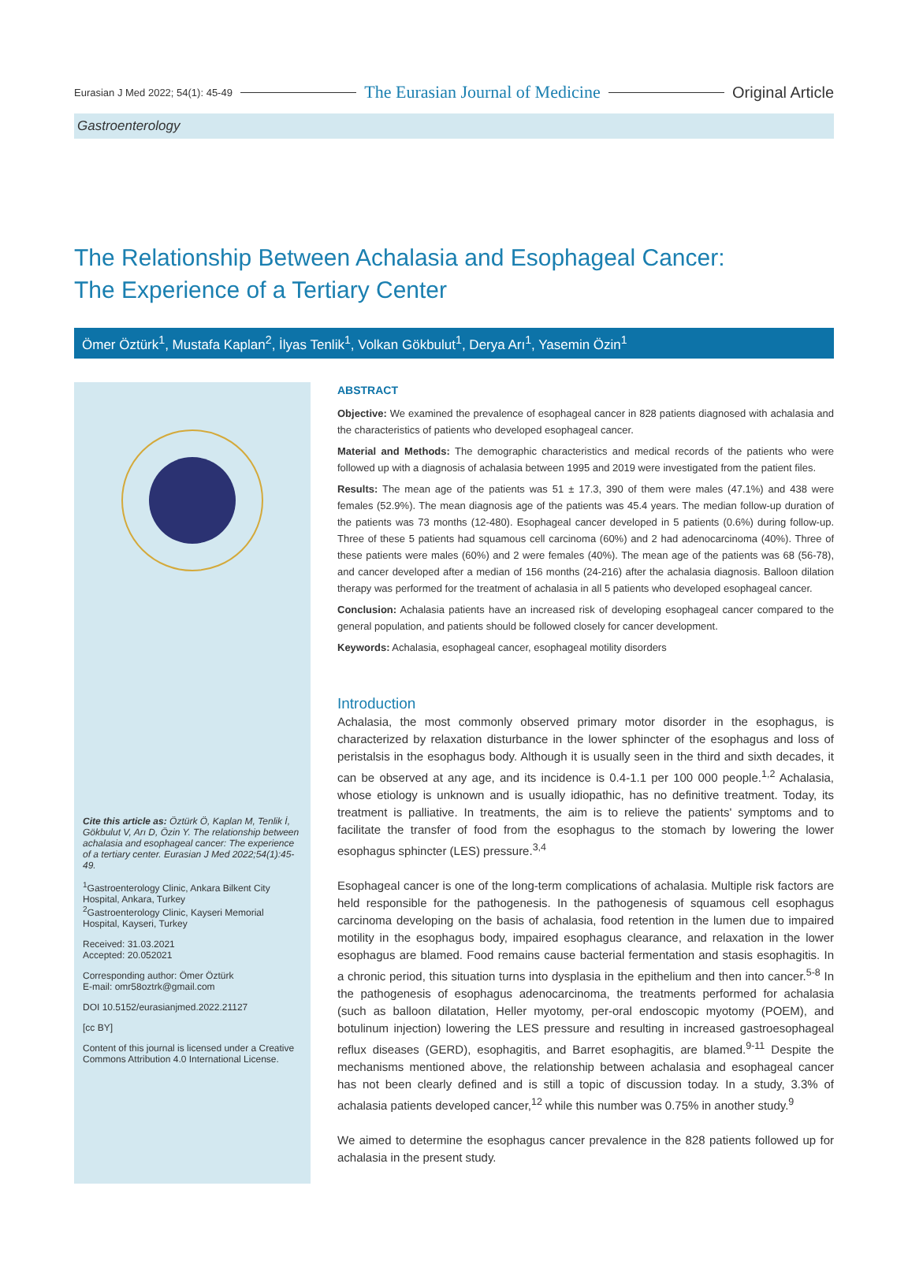Eurasian J Med 2022; 54(1): 45-49 The Eurasian Journal of Medicine Original Article
Gastroenterology
The Relationship Between Achalasia and Esophageal Cancer:
The Experience of a Tertiary Center
Ömer Öztürk<sup>1</sup>, Mustafa Kaplan<sup>2</sup>, İlyas Tenlik<sup>1</sup>, Volkan Gökbulut<sup>1</sup>, Derya Arı<sup>1</sup>, Yasemin Özin<sup>1</sup>
Cite this article as: Öztürk Ö, Kaplan M, Tenlik İ, Gökbulut V, Arı D, Özin Y. The relationship between achalasia and esophageal cancer: The experience of a tertiary center. Eurasian J Med 2022;54(1):45-49.
<sup>1</sup> Gastroenterology Clinic, Ankara Bilkent City Hospital, Ankara, Turkey
<sup>2</sup> Gastroenterology Clinic, Kayseri Memorial Hospital, Kayseri, Turkey
Received: 31.03.2021
Accepted: 20.052021
Corresponding author: Ömer Öztürk
E-mail: omr58oztrk@gmail.com
DOI 10.5152/eurasianjmed.2022.21127
[cc BY]
Content of this journal is licensed under a Creative Commons Attribution 4.0 International License.
ABSTRACT
Objective: We examined the prevalence of esophageal cancer in 828 patients diagnosed with achalasia and the characteristics of patients who developed esophageal cancer.
Material and Methods: The demographic characteristics and medical records of the patients who were followed up with a diagnosis of achalasia between 1995 and 2019 were investigated from the patient files.
Results: The mean age of the patients was 51 ± 17.3, 390 of them were males (47.1%) and 438 were females (52.9%). The mean diagnosis age of the patients was 45.4 years. The median follow-up duration of the patients was 73 months (12-480). Esophageal cancer developed in 5 patients (0.6%) during follow-up. Three of these 5 patients had squamous cell carcinoma (60%) and 2 had adenocarcinoma (40%). Three of these patients were males (60%) and 2 were females (40%). The mean age of the patients was 68 (56-78), and cancer developed after a median of 156 months (24-216) after the achalasia diagnosis. Balloon dilation therapy was performed for the treatment of achalasia in all 5 patients who developed esophageal cancer.
Conclusion: Achalasia patients have an increased risk of developing esophageal cancer compared to the general population, and patients should be followed closely for cancer development.
Keywords: Achalasia, esophageal cancer, esophageal motility disorders
Introduction
Achalasia, the most commonly observed primary motor disorder in the esophagus, is characterized by relaxation disturbance in the lower sphincter of the esophagus and loss of peristalsis in the esophagus body. Although it is usually seen in the third and sixth decades, it can be observed at any age, and its incidence is 0.4-1.1 per 100 000 people.<sup>1,2</sup> Achalasia, whose etiology is unknown and is usually idiopathic, has no definitive treatment. Today, its treatment is palliative. In treatments, the aim is to relieve the patients' symptoms and to facilitate the transfer of food from the esophagus to the stomach by lowering the lower esophagus sphincter (LES) pressure.<sup>3,4</sup>
Esophageal cancer is one of the long-term complications of achalasia. Multiple risk factors are held responsible for the pathogenesis. In the pathogenesis of squamous cell esophagus carcinoma developing on the basis of achalasia, food retention in the lumen due to impaired motility in the esophagus body, impaired esophagus clearance, and relaxation in the lower esophagus are blamed. Food remains cause bacterial fermentation and stasis esophagitis. In a chronic period, this situation turns into dysplasia in the epithelium and then into cancer.<sup>5-8</sup> In the pathogenesis of esophagus adenocarcinoma, the treatments performed for achalasia (such as balloon dilatation, Heller myotomy, per-oral endoscopic myotomy (POEM), and botulinum injection) lowering the LES pressure and resulting in increased gastroesophageal reflux diseases (GERD), esophagitis, and Barret esophagitis, are blamed.<sup>9-11</sup> Despite the mechanisms mentioned above, the relationship between achalasia and esophageal cancer has not been clearly defined and is still a topic of discussion today. In a study, 3.3% of achalasia patients developed cancer,<sup>12</sup> while this number was 0.75% in another study.<sup>9</sup>
We aimed to determine the esophagus cancer prevalence in the 828 patients followed up for achalasia in the present study.